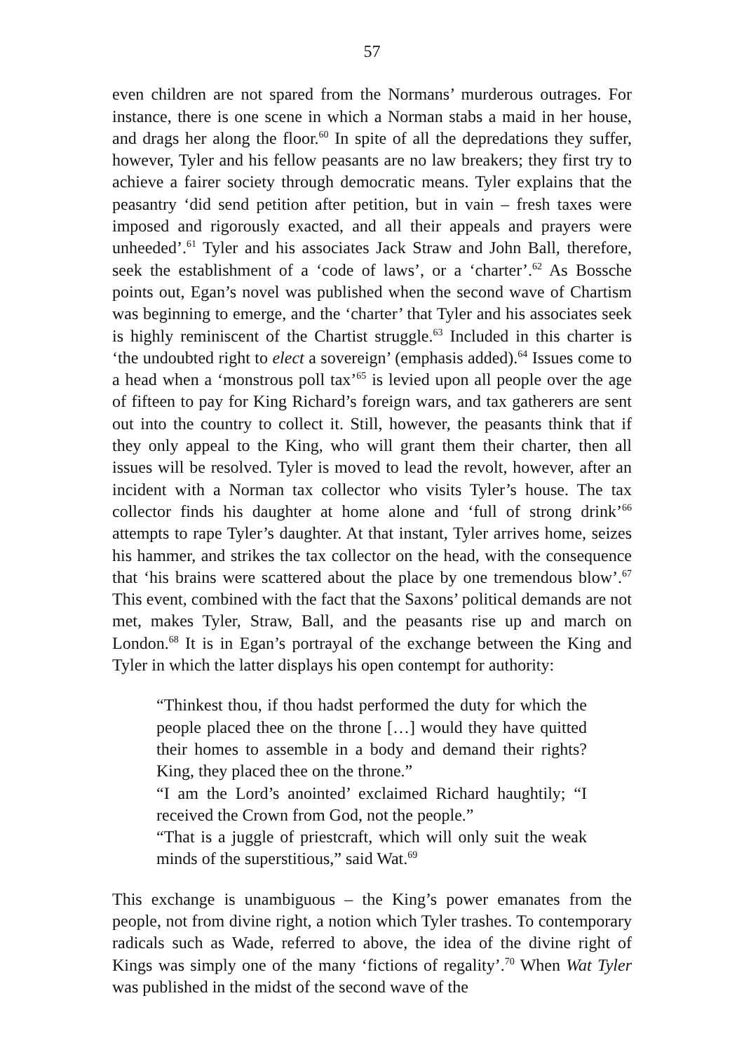57
even children are not spared from the Normans’ murderous outrages. For instance, there is one scene in which a Norman stabs a maid in her house, and drags her along the floor.<sup>60</sup> In spite of all the depredations they suffer, however, Tyler and his fellow peasants are no law breakers; they first try to achieve a fairer society through democratic means. Tyler explains that the peasantry ‘did send petition after petition, but in vain – fresh taxes were imposed and rigorously exacted, and all their appeals and prayers were unheeded’.<sup>61</sup> Tyler and his associates Jack Straw and John Ball, therefore, seek the establishment of a ‘code of laws’, or a ‘charter’.<sup>62</sup> As Bossche points out, Egan’s novel was published when the second wave of Chartism was beginning to emerge, and the ‘charter’ that Tyler and his associates seek is highly reminiscent of the Chartist struggle.<sup>63</sup> Included in this charter is ‘the undoubted right to elect a sovereign’ (emphasis added).<sup>64</sup> Issues come to a head when a ‘monstrous poll tax’<sup>65</sup> is levied upon all people over the age of fifteen to pay for King Richard’s foreign wars, and tax gatherers are sent out into the country to collect it. Still, however, the peasants think that if they only appeal to the King, who will grant them their charter, then all issues will be resolved. Tyler is moved to lead the revolt, however, after an incident with a Norman tax collector who visits Tyler’s house. The tax collector finds his daughter at home alone and ‘full of strong drink’<sup>66</sup> attempts to rape Tyler’s daughter. At that instant, Tyler arrives home, seizes his hammer, and strikes the tax collector on the head, with the consequence that ‘his brains were scattered about the place by one tremendous blow’.<sup>67</sup> This event, combined with the fact that the Saxons’ political demands are not met, makes Tyler, Straw, Ball, and the peasants rise up and march on London.<sup>68</sup> It is in Egan’s portrayal of the exchange between the King and Tyler in which the latter displays his open contempt for authority:
“Thinkest thou, if thou hadst performed the duty for which the people placed thee on the throne […] would they have quitted their homes to assemble in a body and demand their rights? King, they placed thee on the throne.”
“I am the Lord’s anointed’ exclaimed Richard haughtily; “I received the Crown from God, not the people.”
“That is a juggle of priestcraft, which will only suit the weak minds of the superstitious,” said Wat.<sup>69</sup>
This exchange is unambiguous – the King’s power emanates from the people, not from divine right, a notion which Tyler trashes. To contemporary radicals such as Wade, referred to above, the idea of the divine right of Kings was simply one of the many ‘fictions of regality’.<sup>70</sup> When Wat Tyler was published in the midst of the second wave of the